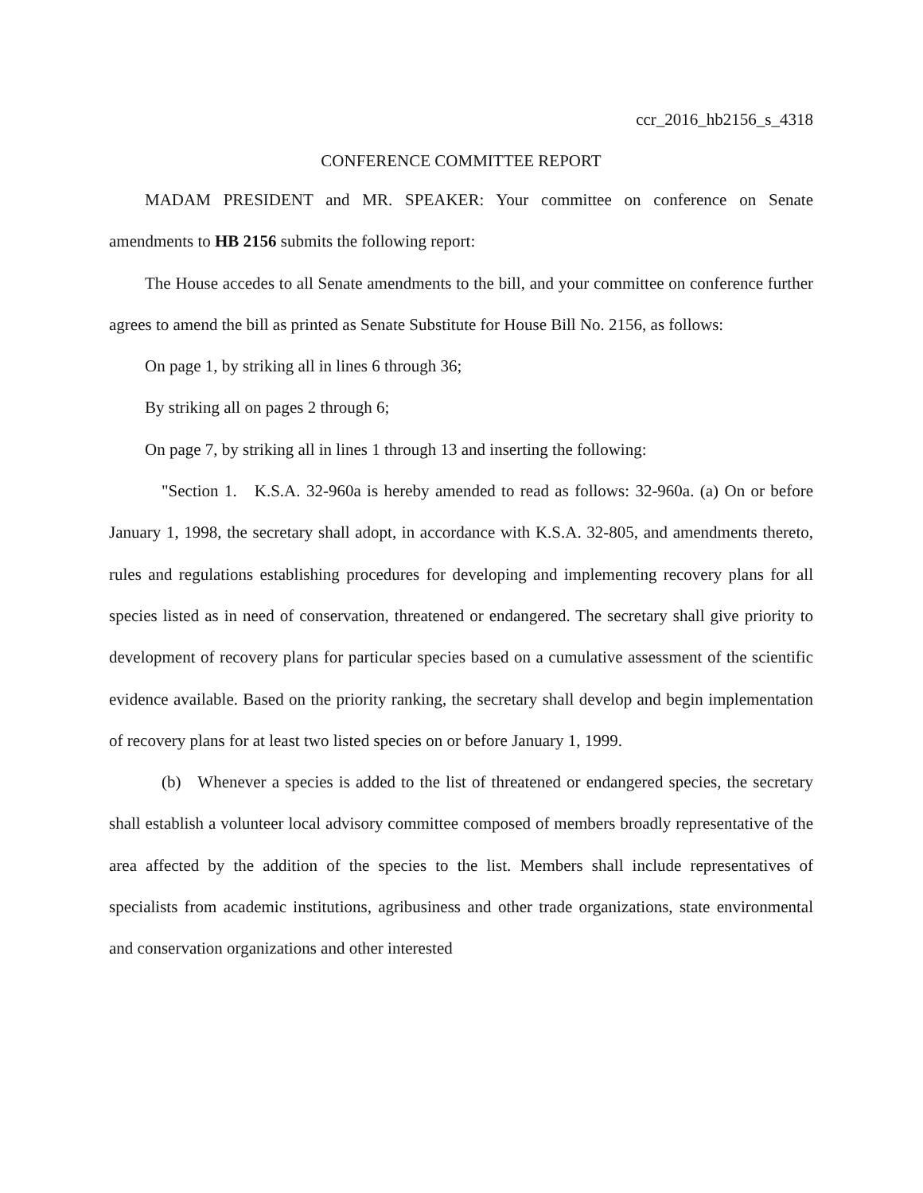ccr_2016_hb2156_s_4318
CONFERENCE COMMITTEE REPORT
MADAM PRESIDENT and MR. SPEAKER: Your committee on conference on Senate amendments to HB 2156 submits the following report:
The House accedes to all Senate amendments to the bill, and your committee on conference further agrees to amend the bill as printed as Senate Substitute for House Bill No. 2156, as follows:
On page 1, by striking all in lines 6 through 36;
By striking all on pages 2 through 6;
On page 7, by striking all in lines 1 through 13 and inserting the following:
"Section 1. K.S.A. 32-960a is hereby amended to read as follows: 32-960a. (a) On or before January 1, 1998, the secretary shall adopt, in accordance with K.S.A. 32-805, and amendments thereto, rules and regulations establishing procedures for developing and implementing recovery plans for all species listed as in need of conservation, threatened or endangered. The secretary shall give priority to development of recovery plans for particular species based on a cumulative assessment of the scientific evidence available. Based on the priority ranking, the secretary shall develop and begin implementation of recovery plans for at least two listed species on or before January 1, 1999.
(b) Whenever a species is added to the list of threatened or endangered species, the secretary shall establish a volunteer local advisory committee composed of members broadly representative of the area affected by the addition of the species to the list. Members shall include representatives of specialists from academic institutions, agribusiness and other trade organizations, state environmental and conservation organizations and other interested